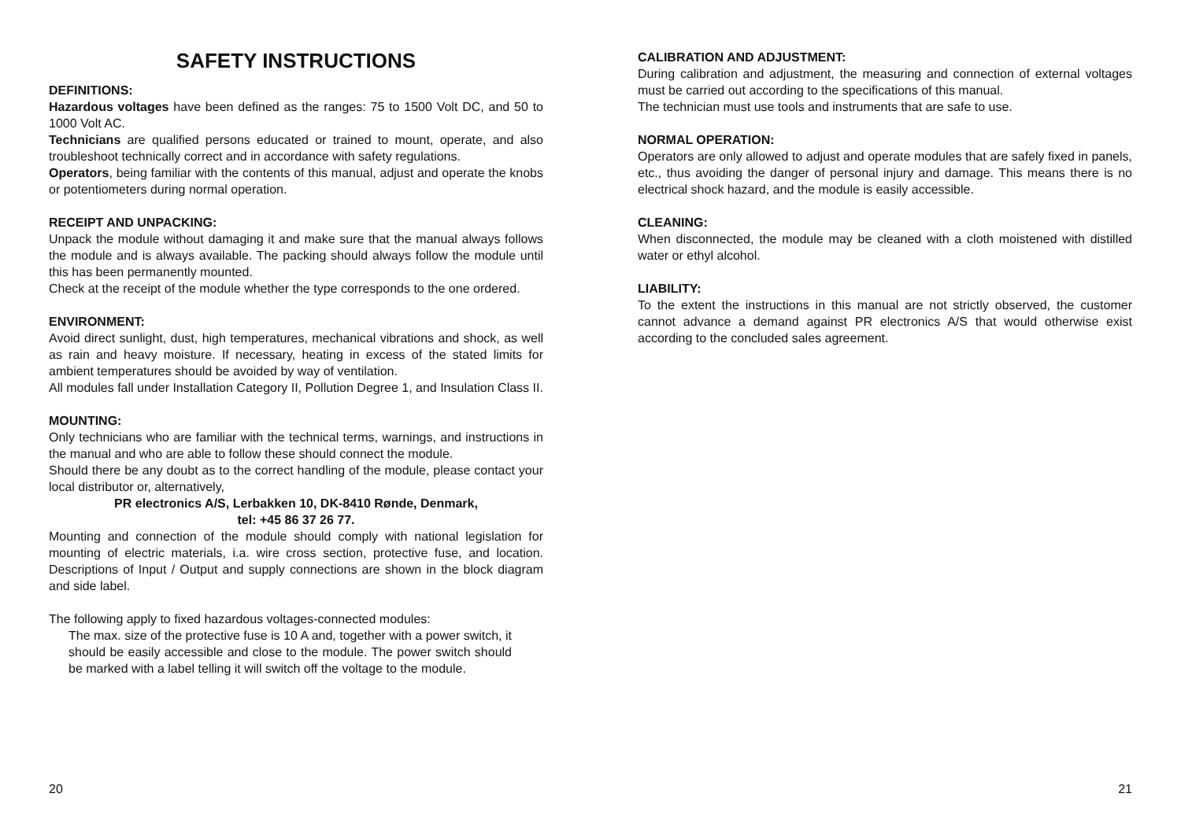SAFETY INSTRUCTIONS
DEFINITIONS:
Hazardous voltages have been defined as the ranges: 75 to 1500 Volt DC, and 50 to 1000 Volt AC.
Technicians are qualified persons educated or trained to mount, operate, and also troubleshoot technically correct and in accordance with safety regulations.
Operators, being familiar with the contents of this manual, adjust and operate the knobs or potentiometers during normal operation.
RECEIPT AND UNPACKING:
Unpack the module without damaging it and make sure that the manual always follows the module and is always available. The packing should always follow the module until this has been permanently mounted.
Check at the receipt of the module whether the type corresponds to the one ordered.
ENVIRONMENT:
Avoid direct sunlight, dust, high temperatures, mechanical vibrations and shock, as well as rain and heavy moisture. If necessary, heating in excess of the stated limits for ambient temperatures should be avoided by way of ventilation.
All modules fall under Installation Category II, Pollution Degree 1, and Insulation Class II.
MOUNTING:
Only technicians who are familiar with the technical terms, warnings, and instructions in the manual and who are able to follow these should connect the module.
Should there be any doubt as to the correct handling of the module, please contact your local distributor or, alternatively,
PR electronics A/S, Lerbakken 10, DK-8410 Rønde, Denmark,
tel: +45 86 37 26 77.
Mounting and connection of the module should comply with national legislation for mounting of electric materials, i.a. wire cross section, protective fuse, and location. Descriptions of Input / Output and supply connections are shown in the block diagram and side label.
The following apply to fixed hazardous voltages-connected modules:
The max. size of the protective fuse is 10 A and, together with a power switch, it should be easily accessible and close to the module. The power switch should be marked with a label telling it will switch off the voltage to the module.
20
CALIBRATION AND ADJUSTMENT:
During calibration and adjustment, the measuring and connection of external voltages must be carried out according to the specifications of this manual.
The technician must use tools and instruments that are safe to use.
NORMAL OPERATION:
Operators are only allowed to adjust and operate modules that are safely fixed in panels, etc., thus avoiding the danger of personal injury and damage. This means there is no electrical shock hazard, and the module is easily accessible.
CLEANING:
When disconnected, the module may be cleaned with a cloth moistened with distilled water or ethyl alcohol.
LIABILITY:
To the extent the instructions in this manual are not strictly observed, the customer cannot advance a demand against PR electronics A/S that would otherwise exist according to the concluded sales agreement.
21